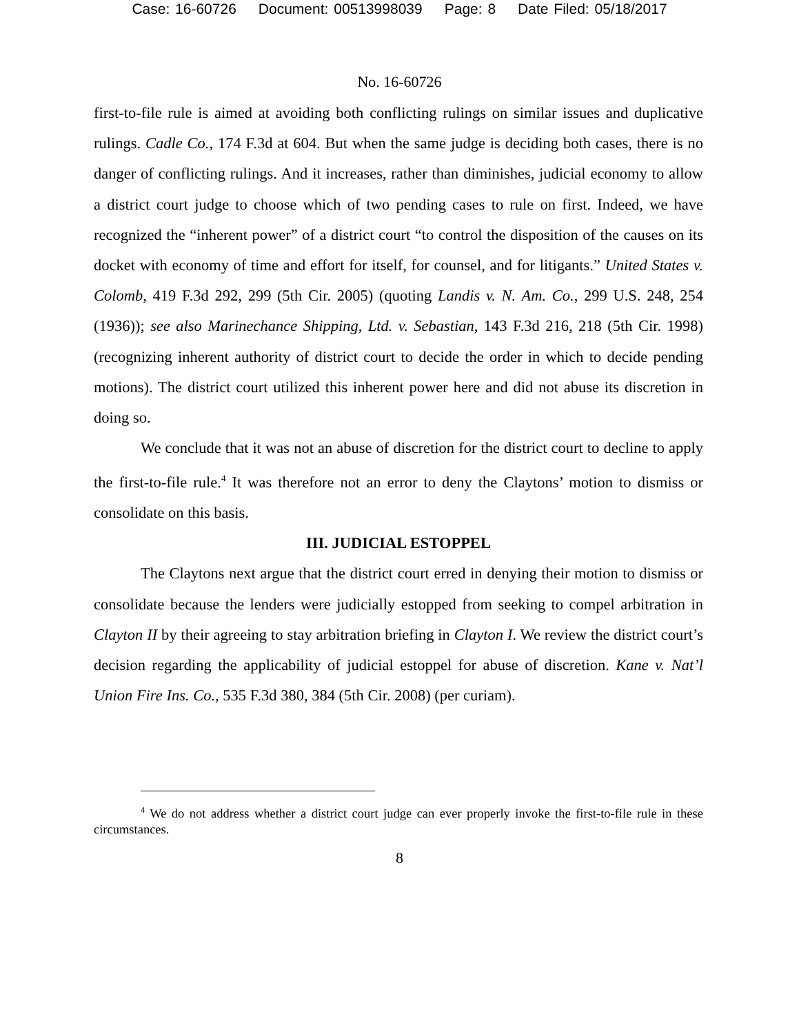Case: 16-60726 Document: 00513998039 Page: 8 Date Filed: 05/18/2017
No. 16-60726
first-to-file rule is aimed at avoiding both conflicting rulings on similar issues and duplicative rulings. Cadle Co., 174 F.3d at 604. But when the same judge is deciding both cases, there is no danger of conflicting rulings. And it increases, rather than diminishes, judicial economy to allow a district court judge to choose which of two pending cases to rule on first. Indeed, we have recognized the “inherent power” of a district court “to control the disposition of the causes on its docket with economy of time and effort for itself, for counsel, and for litigants.” United States v. Colomb, 419 F.3d 292, 299 (5th Cir. 2005) (quoting Landis v. N. Am. Co., 299 U.S. 248, 254 (1936)); see also Marinechance Shipping, Ltd. v. Sebastian, 143 F.3d 216, 218 (5th Cir. 1998) (recognizing inherent authority of district court to decide the order in which to decide pending motions). The district court utilized this inherent power here and did not abuse its discretion in doing so.
We conclude that it was not an abuse of discretion for the district court to decline to apply the first-to-file rule.<sup>4</sup> It was therefore not an error to deny the Claytons’ motion to dismiss or consolidate on this basis.
III. JUDICIAL ESTOPPEL
The Claytons next argue that the district court erred in denying their motion to dismiss or consolidate because the lenders were judicially estopped from seeking to compel arbitration in Clayton II by their agreeing to stay arbitration briefing in Clayton I. We review the district court’s decision regarding the applicability of judicial estoppel for abuse of discretion. Kane v. Nat’l Union Fire Ins. Co., 535 F.3d 380, 384 (5th Cir. 2008) (per curiam).
<sup>4</sup> We do not address whether a district court judge can ever properly invoke the first-to-file rule in these circumstances.
8